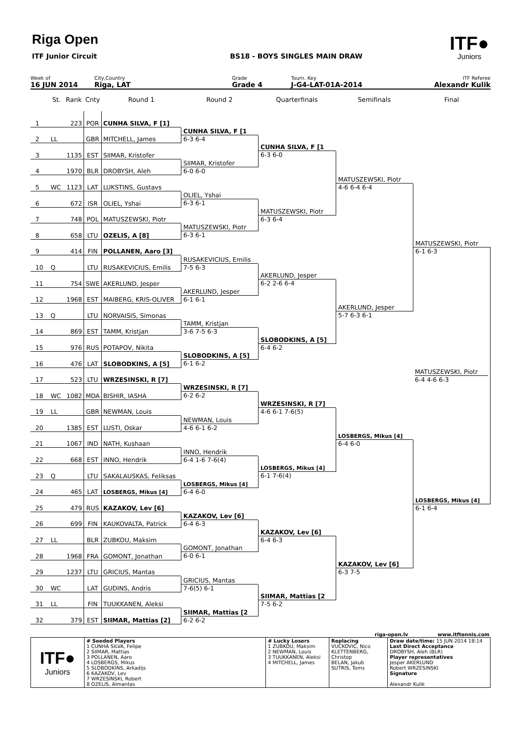Riga Open
ITF Junior Circuit BS18 - BOYS SINGLES MAIN DRAW
ITF●
Juniors
Week of
16 JUN 2014
City,Country
Riga, LAT
Grade
Grade 4
Tourn. Key
J-G4-LAT-01A-2014
ITF Referee
Alexandr Kulik
St.
Rank
Cnty
Round 1
Round 2
Quarterfinals
Semifinals
Final
1
223
POR
CUNHA SILVA, F [1]
2
LL
GBR
MITCHELL, James
3
1135
EST
SIIMAR, Kristofer
4
1970
BLR
DROBYSH, Aleh
5
WC
1123
LAT
LUKSTINS, Gustavs
6
672
ISR
OLIEL, Yshai
7
748
POL
MATUSZEWSKI, Piotr
8
658
LTU
OZELIS, A [8]
9
414
FIN
POLLANEN, Aaro [3]
10
Q
LTU
RUSAKEVICIUS, Emilis
11
754
SWE
AKERLUND, Jesper
12
1968
EST
MAIBERG, KRIS-OLIVER
13
Q
LTU
NORVAISIS, Simonas
14
869
EST
TAMM, Kristjan
15
976
RUS
POTAPOV, Nikita
16
476
LAT
SLOBODKINS, A [5]
17
523
LTU
WRZESINSKI, R [7]
18
WC
1082
MDA
BISHIR, IASHA
19
LL
GBR
NEWMAN, Louis
20
1385
EST
LUSTI, Oskar
21
1067
IND
NATH, Kushaan
22
668
EST
INNO, Hendrik
23
Q
LTU
SAKALAUSKAS, Feliksas
24
465
LAT
LOSBERGS, Mikus [4]
25
479
RUS
KAZAKOV, Lev [6]
26
699
FIN
KAUKOVALTA, Patrick
27
LL
BLR
ZUBKOU, Maksim
28
1968
FRA
GOMONT, Jonathan
29
1237
LTU
GRICIUS, Mantas
30
WC
LAT
GUDINS, Andris
31
LL
FIN
TUUKKANEN, Aleksi
32
379
EST
SIIMAR, Mattias [2]
CUNHA SILVA, F [1
6-3 6-4
SIIMAR, Kristofer
6-0 6-0
OLIEL, Yshai
6-3 6-1
MATUSZEWSKI, Piotr
6-3 6-1
RUSAKEVICIUS, Emilis
7-5 6-3
AKERLUND, Jesper
6-1 6-1
TAMM, Kristjan
3-6 7-5 6-3
SLOBODKINS, A [5]
6-1 6-2
WRZESINSKI, R [7]
6-2 6-2
NEWMAN, Louis
4-6 6-1 6-2
INNO, Hendrik
6-4 1-6 7-6(4)
LOSBERGS, Mikus [4]
6-4 6-0
KAZAKOV, Lev [6]
6-4 6-3
GOMONT, Jonathan
6-0 6-1
GRICIUS, Mantas
7-6(5) 6-1
SIIMAR, Mattias [2
6-2 6-2
CUNHA SILVA, F [1
6-3 6-0
MATUSZEWSKI, Piotr
6-3 6-4
AKERLUND, Jesper
6-2 2-6 6-4
SLOBODKINS, A [5]
6-4 6-2
WRZESINSKI, R [7]
4-6 6-1 7-6(5)
LOSBERGS, Mikus [4]
6-1 7-6(4)
KAZAKOV, Lev [6]
6-4 6-3
SIIMAR, Mattias [2
7-5 6-2
MATUSZEWSKI, Piotr
4-6 6-4 6-4
AKERLUND, Jesper
5-7 6-3 6-1
LOSBERGS, Mikus [4]
6-4 6-0
KAZAKOV, Lev [6]
6-3 7-5
MATUSZEWSKI, Piotr
6-1 6-3
MATUSZEWSKI, Piotr
6-4 4-6 6-3
LOSBERGS, Mikus [4]
6-1 6-4
riga-open.lv www.itftennis.com
| ITF● Juniors | # Seeded Players 1 CUNHA SILVA, Felipe 2 SIIMAR, Mattias 3 POLLANEN, Aaro 4 LOSBERGS, Mikus 5 SLOBODKINS, Arkadijs 6 KAZAKOV, Lev 7 WRZESINSKI, Robert 8 OZELIS, Almantas | # Lucky Losers 1 ZUBKOU, Maksim 2 NEWMAN, Louis 3 TUUKKANEN, Aleksi 4 MITCHELL, James | Replacing VUCKOVIC, Nico KLETTENBERG, Christop BELAN, Jakub SUTRIS, Toms | Draw date/time: 15 JUN 2014 18:14 Last Direct Acceptance DROBYSH, Aleh (BLR) Player representatives Jesper AKERLUND Robert WRZESINSKI Signature Alexandr Kulik |